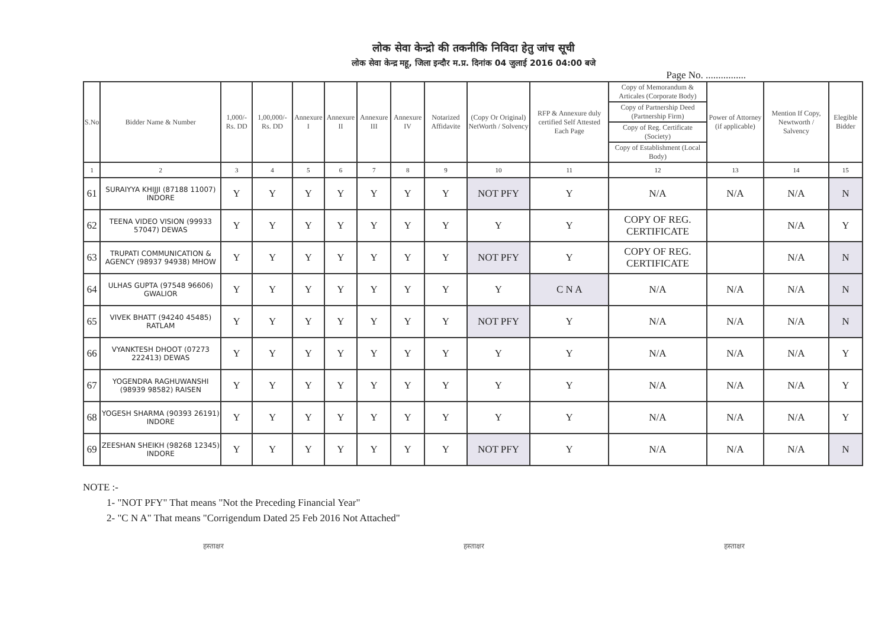लोक सेवा केन्द्रो की तकनीकि निविदा हेतु जांच सूची
लोक सेवा केन्द्र महू, जिला इन्दौर म.प्र. दिनांक 04 जुलाई 2016 04:00 बजे
Page No. ................
| S.No | Bidder Name & Number | 1,000/- Rs. DD | 1,00,000/- Rs. DD | Annexure I | Annexure II | Annexure III | Annexure IV | Notarized Affidavite | (Copy Or Original) NetWorth / Solvency | RFP & Annexure duly certified Self Attested Each Page | Copy of Memorandum & Articales (Corporate Body) | Power of Attorney (if applicable) | Mention If Copy, Newtworth / Salvency | Elegible Bidder |
| --- | --- | --- | --- | --- | --- | --- | --- | --- | --- | --- | --- | --- | --- | --- |
| | | | | | | | | | | | Copy of Partnership Deed (Partnership Firm) | | | |
| | | | | | | | | | | | Copy of Reg. Certificate (Society) | | | |
| | | | | | | | | | | | Copy of Establishment (Local Body) | | | |
| 1 | 2 | 3 | 4 | 5 | 6 | 7 | 8 | 9 | 10 | 11 | 12 | 13 | 14 | 15 |
| 61 | SURAIYYA KHIJJI (87188 11007) INDORE | Y | Y | Y | Y | Y | Y | Y | NOT PFY | Y | N/A | N/A | N/A | N |
| 62 | TEENA VIDEO VISION (99933 57047) DEWAS | Y | Y | Y | Y | Y | Y | Y | Y | Y | COPY OF REG. CERTIFICATE | | N/A | Y |
| 63 | TRUPATI COMMUNICATION & AGENCY (98937 94938) MHOW | Y | Y | Y | Y | Y | Y | Y | NOT PFY | Y | COPY OF REG. CERTIFICATE | | N/A | N |
| 64 | ULHAS GUPTA (97548 96606) GWALIOR | Y | Y | Y | Y | Y | Y | Y | Y | C N A | N/A | N/A | N/A | N |
| 65 | VIVEK BHATT (94240 45485) RATLAM | Y | Y | Y | Y | Y | Y | Y | NOT PFY | Y | N/A | N/A | N/A | N |
| 66 | VYANKTESH DHOOT (07273 222413) DEWAS | Y | Y | Y | Y | Y | Y | Y | Y | Y | N/A | N/A | N/A | Y |
| 67 | YOGENDRA RAGHUWANSHI (98939 98582) RAISEN | Y | Y | Y | Y | Y | Y | Y | Y | Y | N/A | N/A | N/A | Y |
| 68 | YOGESH SHARMA (90393 26191) INDORE | Y | Y | Y | Y | Y | Y | Y | Y | Y | N/A | N/A | N/A | Y |
| 69 | ZEESHAN SHEIKH (98268 12345) INDORE | Y | Y | Y | Y | Y | Y | Y | NOT PFY | Y | N/A | N/A | N/A | N |
NOTE :-
1- "NOT PFY" That means "Not the Preceding Financial Year"
2- "C N A" That means "Corrigendum Dated 25 Feb 2016 Not Attached"
हस्ताक्षर हस्ताक्षर हस्ताक्षर